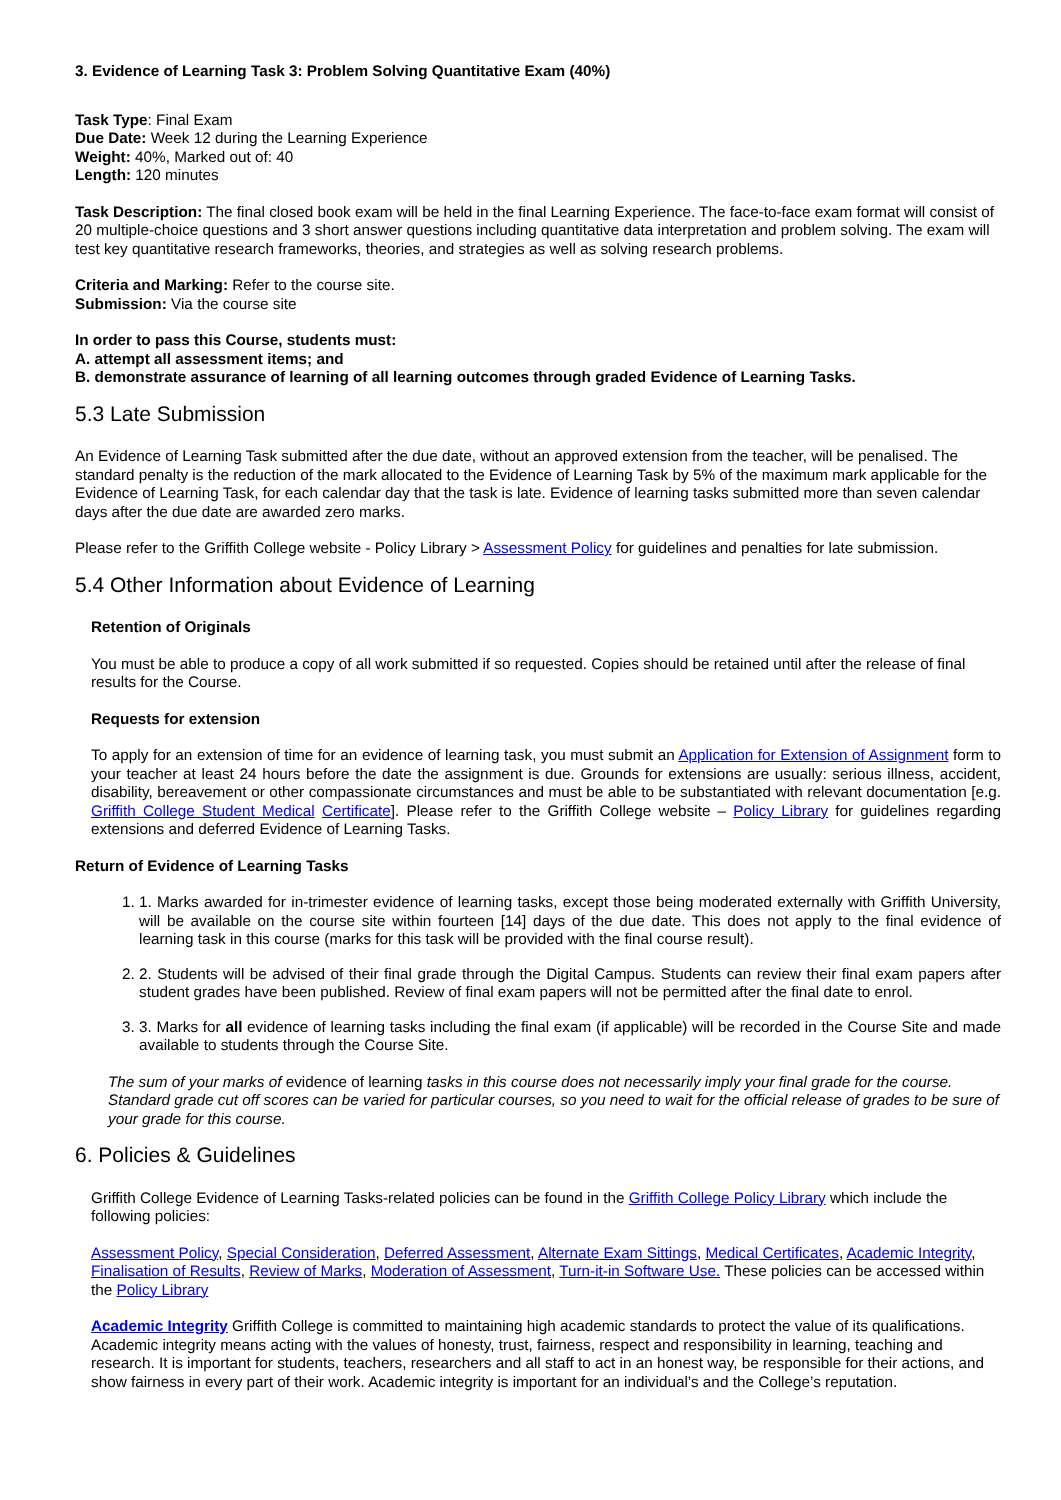3. Evidence of Learning Task 3: Problem Solving Quantitative Exam (40%)
Task Type: Final Exam
Due Date: Week 12 during the Learning Experience
Weight: 40%, Marked out of: 40
Length: 120 minutes
Task Description: The final closed book exam will be held in the final Learning Experience. The face-to-face exam format will consist of 20 multiple-choice questions and 3 short answer questions including quantitative data interpretation and problem solving. The exam will test key quantitative research frameworks, theories, and strategies as well as solving research problems.
Criteria and Marking: Refer to the course site.
Submission: Via the course site
In order to pass this Course, students must:
A. attempt all assessment items; and
B. demonstrate assurance of learning of all learning outcomes through graded Evidence of Learning Tasks.
5.3 Late Submission
An Evidence of Learning Task submitted after the due date, without an approved extension from the teacher, will be penalised. The standard penalty is the reduction of the mark allocated to the Evidence of Learning Task by 5% of the maximum mark applicable for the Evidence of Learning Task, for each calendar day that the task is late. Evidence of learning tasks submitted more than seven calendar days after the due date are awarded zero marks.
Please refer to the Griffith College website - Policy Library > Assessment Policy for guidelines and penalties for late submission.
5.4 Other Information about Evidence of Learning
Retention of Originals
You must be able to produce a copy of all work submitted if so requested. Copies should be retained until after the release of final results for the Course.
Requests for extension
To apply for an extension of time for an evidence of learning task, you must submit an Application for Extension of Assignment form to your teacher at least 24 hours before the date the assignment is due. Grounds for extensions are usually: serious illness, accident, disability, bereavement or other compassionate circumstances and must be able to be substantiated with relevant documentation [e.g. Griffith College Student Medical Certificate]. Please refer to the Griffith College website – Policy Library for guidelines regarding extensions and deferred Evidence of Learning Tasks.
Return of Evidence of Learning Tasks
1. 1. Marks awarded for in-trimester evidence of learning tasks, except those being moderated externally with Griffith University, will be available on the course site within fourteen [14] days of the due date. This does not apply to the final evidence of learning task in this course (marks for this task will be provided with the final course result).
2. 2. Students will be advised of their final grade through the Digital Campus. Students can review their final exam papers after student grades have been published. Review of final exam papers will not be permitted after the final date to enrol.
3. 3. Marks for all evidence of learning tasks including the final exam (if applicable) will be recorded in the Course Site and made available to students through the Course Site.
The sum of your marks of evidence of learning tasks in this course does not necessarily imply your final grade for the course. Standard grade cut off scores can be varied for particular courses, so you need to wait for the official release of grades to be sure of your grade for this course.
6. Policies & Guidelines
Griffith College Evidence of Learning Tasks-related policies can be found in the Griffith College Policy Library which include the following policies:
Assessment Policy, Special Consideration, Deferred Assessment, Alternate Exam Sittings, Medical Certificates, Academic Integrity, Finalisation of Results, Review of Marks, Moderation of Assessment, Turn-it-in Software Use. These policies can be accessed within the Policy Library
Academic Integrity Griffith College is committed to maintaining high academic standards to protect the value of its qualifications. Academic integrity means acting with the values of honesty, trust, fairness, respect and responsibility in learning, teaching and research. It is important for students, teachers, researchers and all staff to act in an honest way, be responsible for their actions, and show fairness in every part of their work. Academic integrity is important for an individual’s and the College’s reputation.